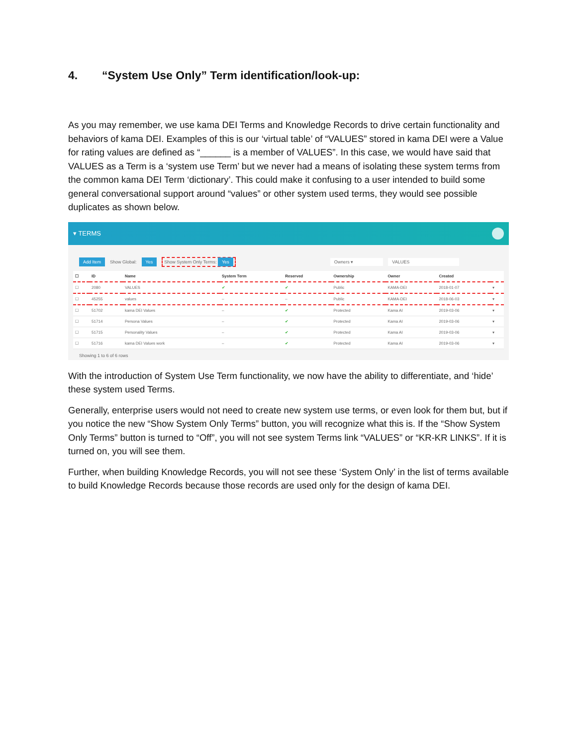4. “System Use Only” Term identification/look-up:
As you may remember, we use kama DEI Terms and Knowledge Records to drive certain functionality and behaviors of kama DEI. Examples of this is our ‘virtual table’ of “VALUES” stored in kama DEI were a Value for rating values are defined as “______ is a member of VALUES”. In this case, we would have said that VALUES as a Term is a ‘system use Term’ but we never had a means of isolating these system terms from the common kama DEI Term ‘dictionary’. This could make it confusing to a user intended to build some general conversational support around “values” or other system used terms, they would see possible duplicates as shown below.
▾ TERMS
Add Item Show Global: Yes Show System Only Terms: Yes Owners ▾ VALUES
| ☐ | ID | Name | System Term | Reserved | Ownership | Owner | Created | |
| --- | --- | --- | --- | --- | --- | --- | --- | --- |
| ☐ | 2080 | VALUES | ✔ | ✔ | Public | KAMA-DEI | 2018-01-07 | ▾ |
| ☐ | 45255 | values | – | – | Public | KAMA-DEI | 2018-06-03 | ▾ |
| ☐ | 51702 | kama DEI Values | – | ✔ | Protected | Kama AI | 2019-03-06 | ▾ |
| ☐ | 51714 | Persona Values | – | ✔ | Protected | Kama AI | 2019-03-06 | ▾ |
| ☐ | 51715 | Personality Values | – | ✔ | Protected | Kama AI | 2019-03-06 | ▾ |
| ☐ | 51716 | kama DEI Values work | – | ✔ | Protected | Kama AI | 2019-03-06 | ▾ |
Showing 1 to 6 of 6 rows
With the introduction of System Use Term functionality, we now have the ability to differentiate, and ‘hide’ these system used Terms.
Generally, enterprise users would not need to create new system use terms, or even look for them but, but if you notice the new “Show System Only Terms” button, you will recognize what this is. If the “Show System Only Terms” button is turned to “Off”, you will not see system Terms link “VALUES” or “KR-KR LINKS”. If it is turned on, you will see them.
Further, when building Knowledge Records, you will not see these ‘System Only’ in the list of terms available to build Knowledge Records because those records are used only for the design of kama DEI.